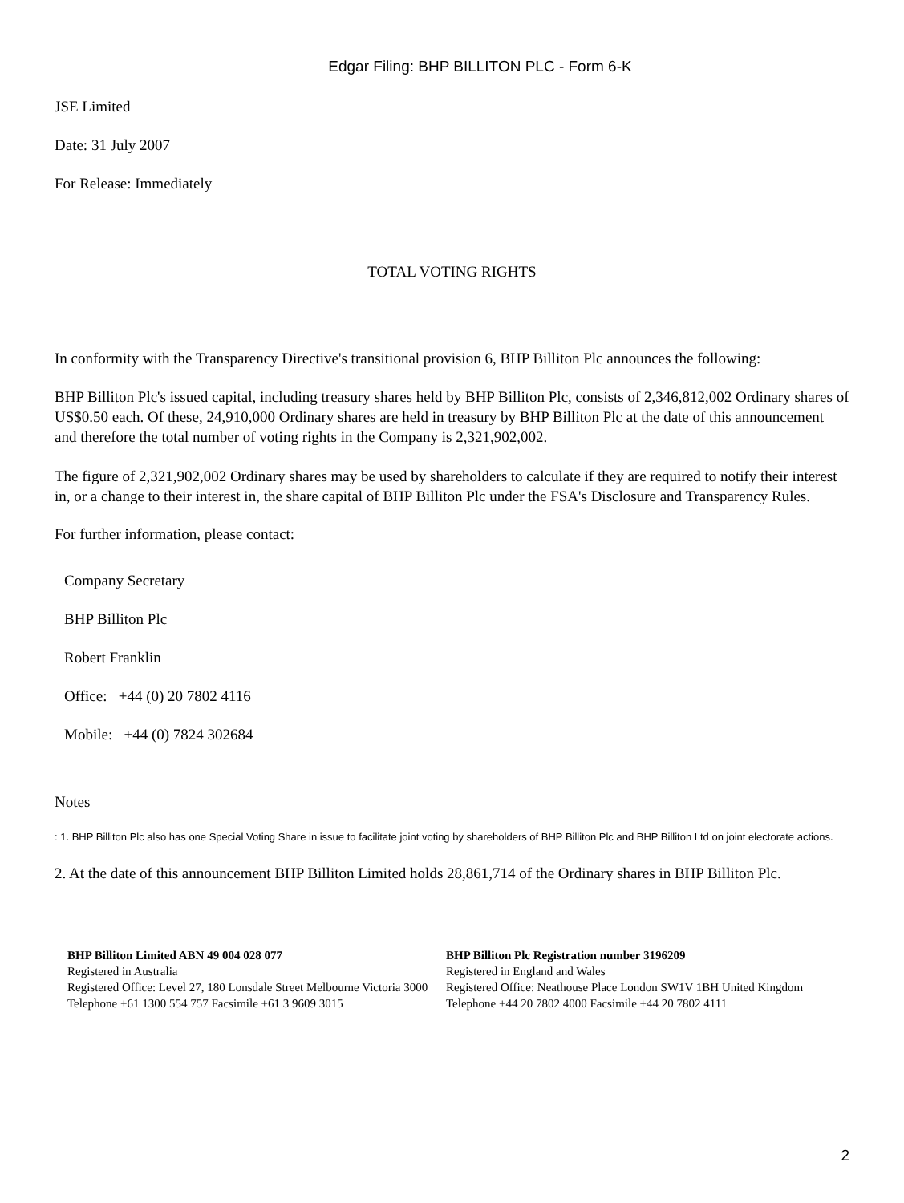Edgar Filing: BHP BILLITON PLC - Form 6-K
JSE Limited
Date: 31 July 2007
For Release: Immediately
TOTAL VOTING RIGHTS
In conformity with the Transparency Directive's transitional provision 6, BHP Billiton Plc announces the following:
BHP Billiton Plc's issued capital, including treasury shares held by BHP Billiton Plc, consists of 2,346,812,002 Ordinary shares of US$0.50 each. Of these, 24,910,000 Ordinary shares are held in treasury by BHP Billiton Plc at the date of this announcement and therefore the total number of voting rights in the Company is 2,321,902,002.
The figure of 2,321,902,002 Ordinary shares may be used by shareholders to calculate if they are required to notify their interest in, or a change to their interest in, the share capital of BHP Billiton Plc under the FSA's Disclosure and Transparency Rules.
For further information, please contact:
Company Secretary
BHP Billiton Plc
Robert Franklin
Office: +44 (0) 20 7802 4116
Mobile: +44 (0) 7824 302684
Notes
: 1. BHP Billiton Plc also has one Special Voting Share in issue to facilitate joint voting by shareholders of BHP Billiton Plc and BHP Billiton Ltd on joint electorate actions.
2. At the date of this announcement BHP Billiton Limited holds 28,861,714 of the Ordinary shares in BHP Billiton Plc.
BHP Billiton Limited ABN 49 004 028 077
Registered in Australia
Registered Office: Level 27, 180 Lonsdale Street Melbourne Victoria 3000
Telephone +61 1300 554 757 Facsimile +61 3 9609 3015
BHP Billiton Plc Registration number 3196209
Registered in England and Wales
Registered Office: Neathouse Place London SW1V 1BH United Kingdom
Telephone +44 20 7802 4000 Facsimile +44 20 7802 4111
2